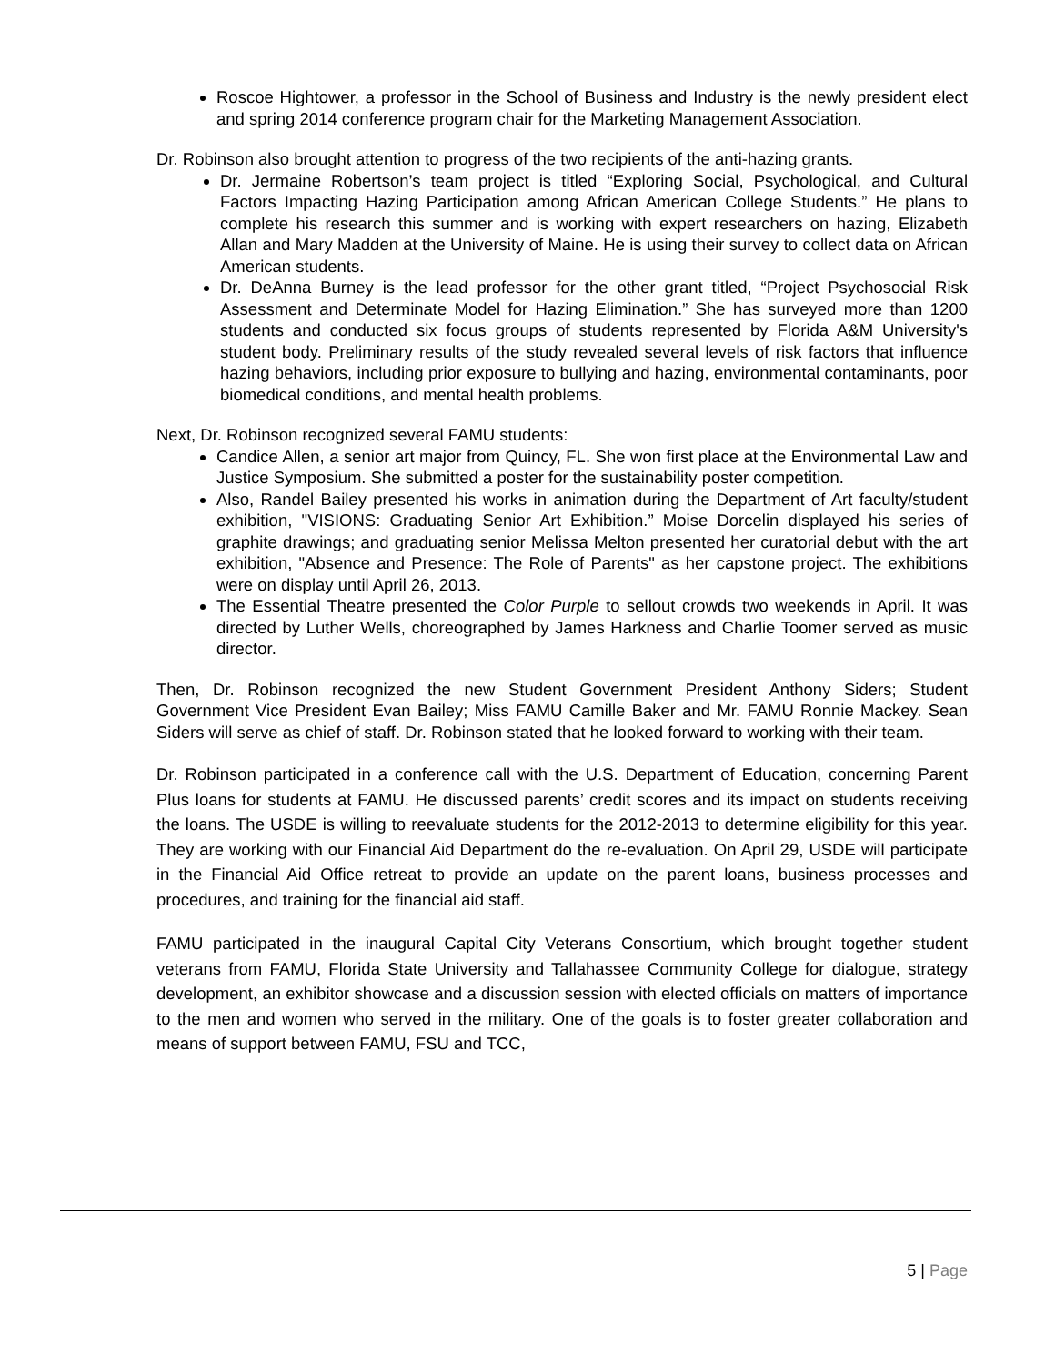Roscoe Hightower, a professor in the School of Business and Industry is the newly president elect and spring 2014 conference program chair for the Marketing Management Association.
Dr. Robinson also brought attention to progress of the two recipients of the anti-hazing grants.
Dr. Jermaine Robertson’s team project is titled “Exploring Social, Psychological, and Cultural Factors Impacting Hazing Participation among African American College Students.” He plans to complete his research this summer and is working with expert researchers on hazing, Elizabeth Allan and Mary Madden at the University of Maine. He is using their survey to collect data on African American students.
Dr. DeAnna Burney is the lead professor for the other grant titled, “Project Psychosocial Risk Assessment and Determinate Model for Hazing Elimination.” She has surveyed more than 1200 students and conducted six focus groups of students represented by Florida A&M University's student body. Preliminary results of the study revealed several levels of risk factors that influence hazing behaviors, including prior exposure to bullying and hazing, environmental contaminants, poor biomedical conditions, and mental health problems.
Next, Dr. Robinson recognized several FAMU students:
Candice Allen, a senior art major from Quincy, FL. She won first place at the Environmental Law and Justice Symposium. She submitted a poster for the sustainability poster competition.
Also, Randel Bailey presented his works in animation during the Department of Art faculty/student exhibition, "VISIONS: Graduating Senior Art Exhibition.” Moise Dorcelin displayed his series of graphite drawings; and graduating senior Melissa Melton presented her curatorial debut with the art exhibition, "Absence and Presence: The Role of Parents" as her capstone project. The exhibitions were on display until April 26, 2013.
The Essential Theatre presented the Color Purple to sellout crowds two weekends in April. It was directed by Luther Wells, choreographed by James Harkness and Charlie Toomer served as music director.
Then, Dr. Robinson recognized the new Student Government President Anthony Siders; Student Government Vice President Evan Bailey; Miss FAMU Camille Baker and Mr. FAMU Ronnie Mackey. Sean Siders will serve as chief of staff. Dr. Robinson stated that he looked forward to working with their team.
Dr. Robinson participated in a conference call with the U.S. Department of Education, concerning Parent Plus loans for students at FAMU. He discussed parents’ credit scores and its impact on students receiving the loans. The USDE is willing to reevaluate students for the 2012-2013 to determine eligibility for this year. They are working with our Financial Aid Department do the re-evaluation. On April 29, USDE will participate in the Financial Aid Office retreat to provide an update on the parent loans, business processes and procedures, and training for the financial aid staff.
FAMU participated in the inaugural Capital City Veterans Consortium, which brought together student veterans from FAMU, Florida State University and Tallahassee Community College for dialogue, strategy development, an exhibitor showcase and a discussion session with elected officials on matters of importance to the men and women who served in the military. One of the goals is to foster greater collaboration and means of support between FAMU, FSU and TCC,
5 | Page